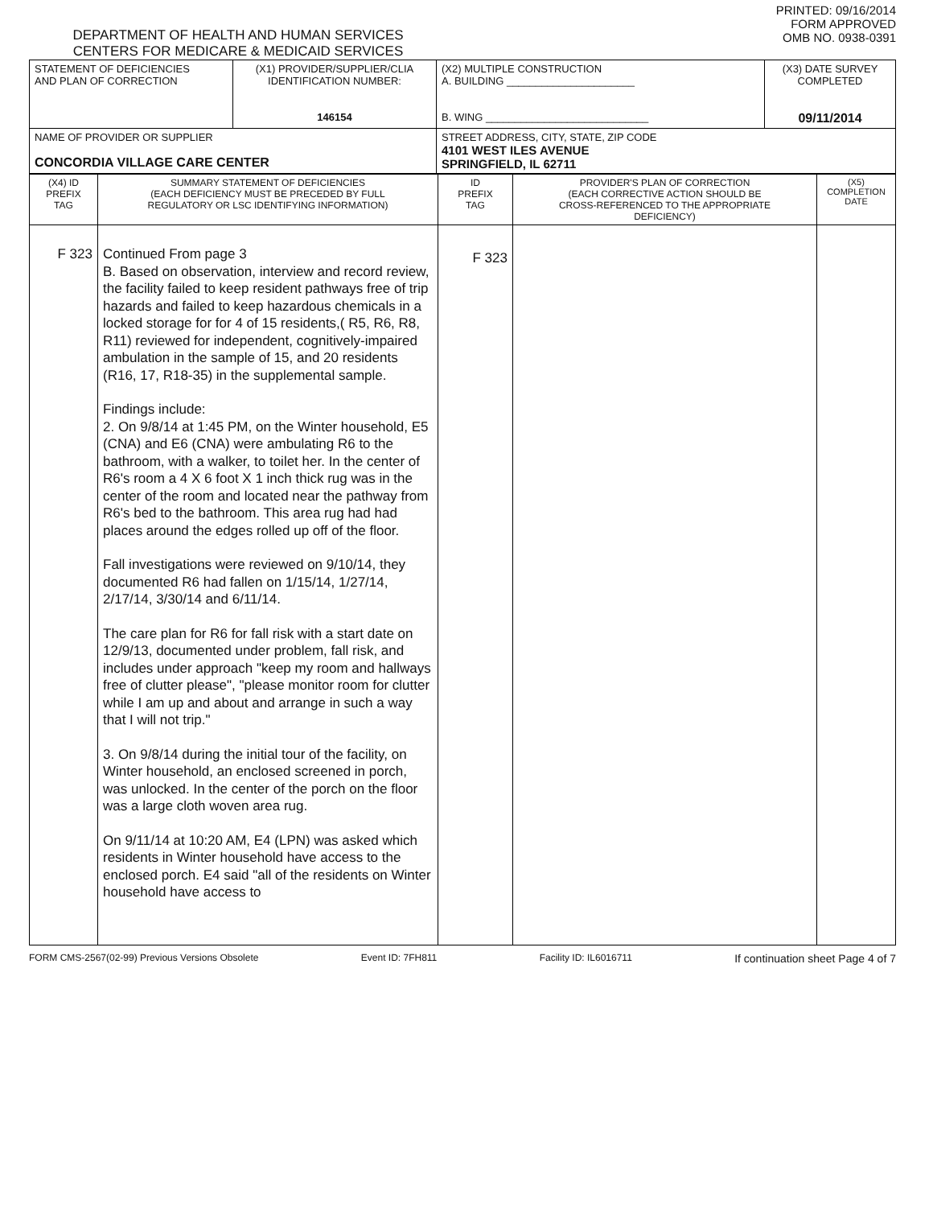DEPARTMENT OF HEALTH AND HUMAN SERVICES
CENTERS FOR MEDICARE & MEDICAID SERVICES
PRINTED: 09/16/2014
FORM APPROVED
OMB NO. 0938-0391
| STATEMENT OF DEFICIENCIES AND PLAN OF CORRECTION | (X1) PROVIDER/SUPPLIER/CLIA IDENTIFICATION NUMBER: 146154 | (X2) MULTIPLE CONSTRUCTION A. BUILDING ______________________ B. WING ____________________________ | (X3) DATE SURVEY COMPLETED 09/11/2014 |
| NAME OF PROVIDER OR SUPPLIER CONCORDIA VILLAGE CARE CENTER | | STREET ADDRESS, CITY, STATE, ZIP CODE 4101 WEST ILES AVENUE SPRINGFIELD, IL 62711 | |
| (X4) ID PREFIX TAG | SUMMARY STATEMENT OF DEFICIENCIES (EACH DEFICIENCY MUST BE PRECEDED BY FULL REGULATORY OR LSC IDENTIFYING INFORMATION) | ID PREFIX TAG | PROVIDER'S PLAN OF CORRECTION (EACH CORRECTIVE ACTION SHOULD BE CROSS-REFERENCED TO THE APPROPRIATE DEFICIENCY) | (X5) COMPLETION DATE |
| --- | --- | --- | --- | --- |
| F 323 | Continued From page 3 B. Based on observation, interview and record review, the facility failed to keep resident pathways free of trip hazards and failed to keep hazardous chemicals in a locked storage for for 4 of 15 residents,( R5, R6, R8, R11) reviewed for independent, cognitively-impaired ambulation in the sample of 15, and 20 residents (R16, 17, R18-35) in the supplemental sample. Findings include: 2. On 9/8/14 at 1:45 PM, on the Winter household, E5 (CNA) and E6 (CNA) were ambulating R6 to the bathroom, with a walker, to toilet her. In the center of R6's room a 4 X 6 foot X 1 inch thick rug was in the center of the room and located near the pathway from R6's bed to the bathroom. This area rug had had places around the edges rolled up off of the floor. Fall investigations were reviewed on 9/10/14, they documented R6 had fallen on 1/15/14, 1/27/14, 2/17/14, 3/30/14 and 6/11/14. The care plan for R6 for fall risk with a start date on 12/9/13, documented under problem, fall risk, and includes under approach "keep my room and hallways free of clutter please", "please monitor room for clutter while I am up and about and arrange in such a way that I will not trip." 3. On 9/8/14 during the initial tour of the facility, on Winter household, an enclosed screened in porch, was unlocked. In the center of the porch on the floor was a large cloth woven area rug. On 9/11/14 at 10:20 AM, E4 (LPN) was asked which residents in Winter household have access to the enclosed porch. E4 said "all of the residents on Winter household have access to | F 323 | | |
FORM CMS-2567(02-99) Previous Versions Obsolete Event ID: 7FH811 Facility ID: IL6016711 If continuation sheet Page 4 of 7